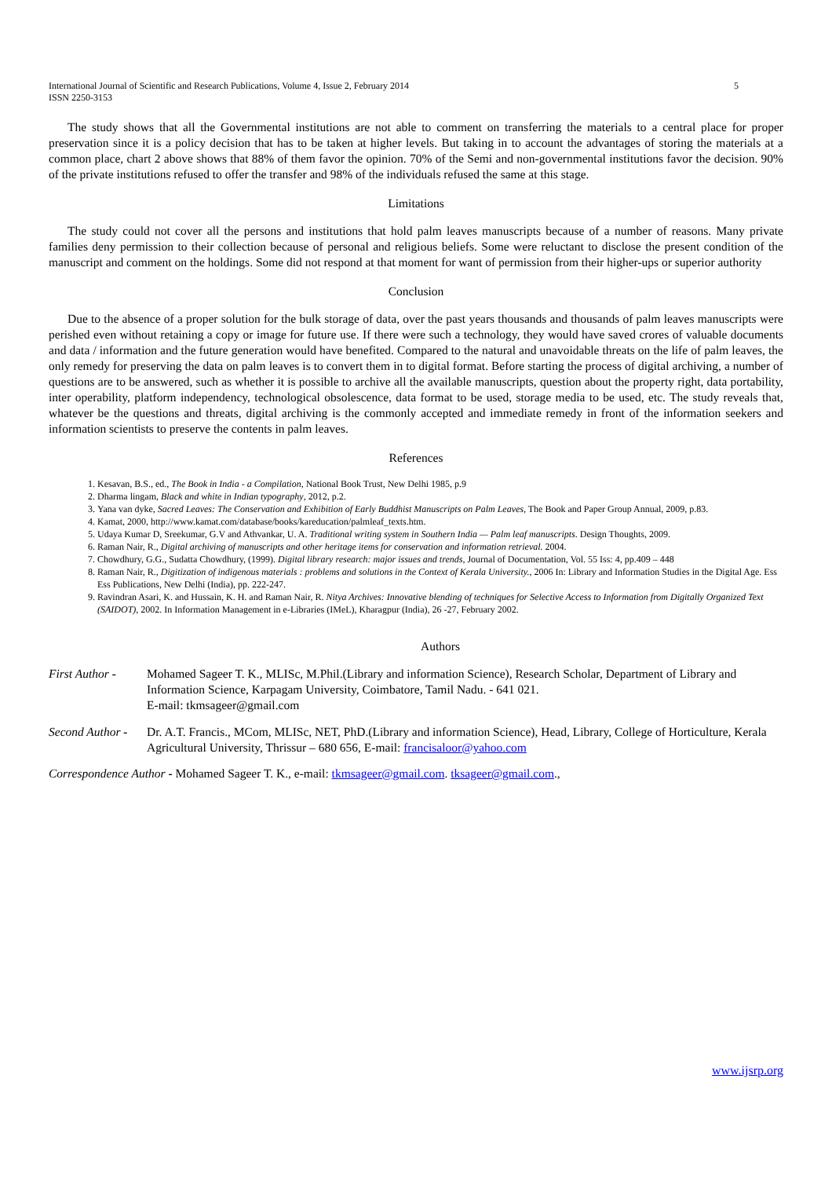International Journal of Scientific and Research Publications, Volume 4, Issue 2, February 2014
ISSN 2250-3153
5
The study shows that all the Governmental institutions are not able to comment on transferring the materials to a central place for proper preservation since it is a policy decision that has to be taken at higher levels. But taking in to account the advantages of storing the materials at a common place, chart 2 above shows that 88% of them favor the opinion. 70% of the Semi and non-governmental institutions favor the decision. 90% of the private institutions refused to offer the transfer and 98% of the individuals refused the same at this stage.
Limitations
The study could not cover all the persons and institutions that hold palm leaves manuscripts because of a number of reasons. Many private families deny permission to their collection because of personal and religious beliefs. Some were reluctant to disclose the present condition of the manuscript and comment on the holdings. Some did not respond at that moment for want of permission from their higher-ups or superior authority
Conclusion
Due to the absence of a proper solution for the bulk storage of data, over the past years thousands and thousands of palm leaves manuscripts were perished even without retaining a copy or image for future use. If there were such a technology, they would have saved crores of valuable documents and data / information and the future generation would have benefited. Compared to the natural and unavoidable threats on the life of palm leaves, the only remedy for preserving the data on palm leaves is to convert them in to digital format. Before starting the process of digital archiving, a number of questions are to be answered, such as whether it is possible to archive all the available manuscripts, question about the property right, data portability, inter operability, platform independency, technological obsolescence, data format to be used, storage media to be used, etc. The study reveals that, whatever be the questions and threats, digital archiving is the commonly accepted and immediate remedy in front of the information seekers and information scientists to preserve the contents in palm leaves.
References
1. Kesavan, B.S., ed., The Book in India - a Compilation, National Book Trust, New Delhi 1985, p.9
2. Dharma lingam, Black and white in Indian typography, 2012, p.2.
3. Yana van dyke, Sacred Leaves: The Conservation and Exhibition of Early Buddhist Manuscripts on Palm Leaves, The Book and Paper Group Annual, 2009, p.83.
4. Kamat, 2000, http://www.kamat.com/database/books/kareducation/palmleaf_texts.htm.
5. Udaya Kumar D, Sreekumar, G.V and Athvankar, U. A. Traditional writing system in Southern India — Palm leaf manuscripts. Design Thoughts, 2009.
6. Raman Nair, R., Digital archiving of manuscripts and other heritage items for conservation and information retrieval. 2004.
7. Chowdhury, G.G., Sudatta Chowdhury, (1999). Digital library research: major issues and trends, Journal of Documentation, Vol. 55 Iss: 4, pp.409 – 448
8. Raman Nair, R., Digitization of indigenous materials : problems and solutions in the Context of Kerala University., 2006 In: Library and Information Studies in the Digital Age. Ess Ess Publications, New Delhi (India), pp. 222-247.
9. Ravindran Asari, K. and Hussain, K. H. and Raman Nair, R. Nitya Archives: Innovative blending of techniques for Selective Access to Information from Digitally Organized Text (SAIDOT), 2002. In Information Management in e-Libraries (IMeL), Kharagpur (India), 26 -27, February 2002.
Authors
First Author -
Mohamed Sageer T. K., MLISc, M.Phil.(Library and information Science), Research Scholar, Department of Library and Information Science, Karpagam University, Coimbatore, Tamil Nadu. - 641 021.
E-mail: tkmsageer@gmail.com
Second Author -
Dr. A.T. Francis., MCom, MLISc, NET, PhD.(Library and information Science), Head, Library, College of Horticulture, Kerala Agricultural University, Thrissur – 680 656, E-mail: francisaloor@yahoo.com
Correspondence Author - Mohamed Sageer T. K., e-mail: tkmsageer@gmail.com. tksageer@gmail.com.,
www.ijsrp.org